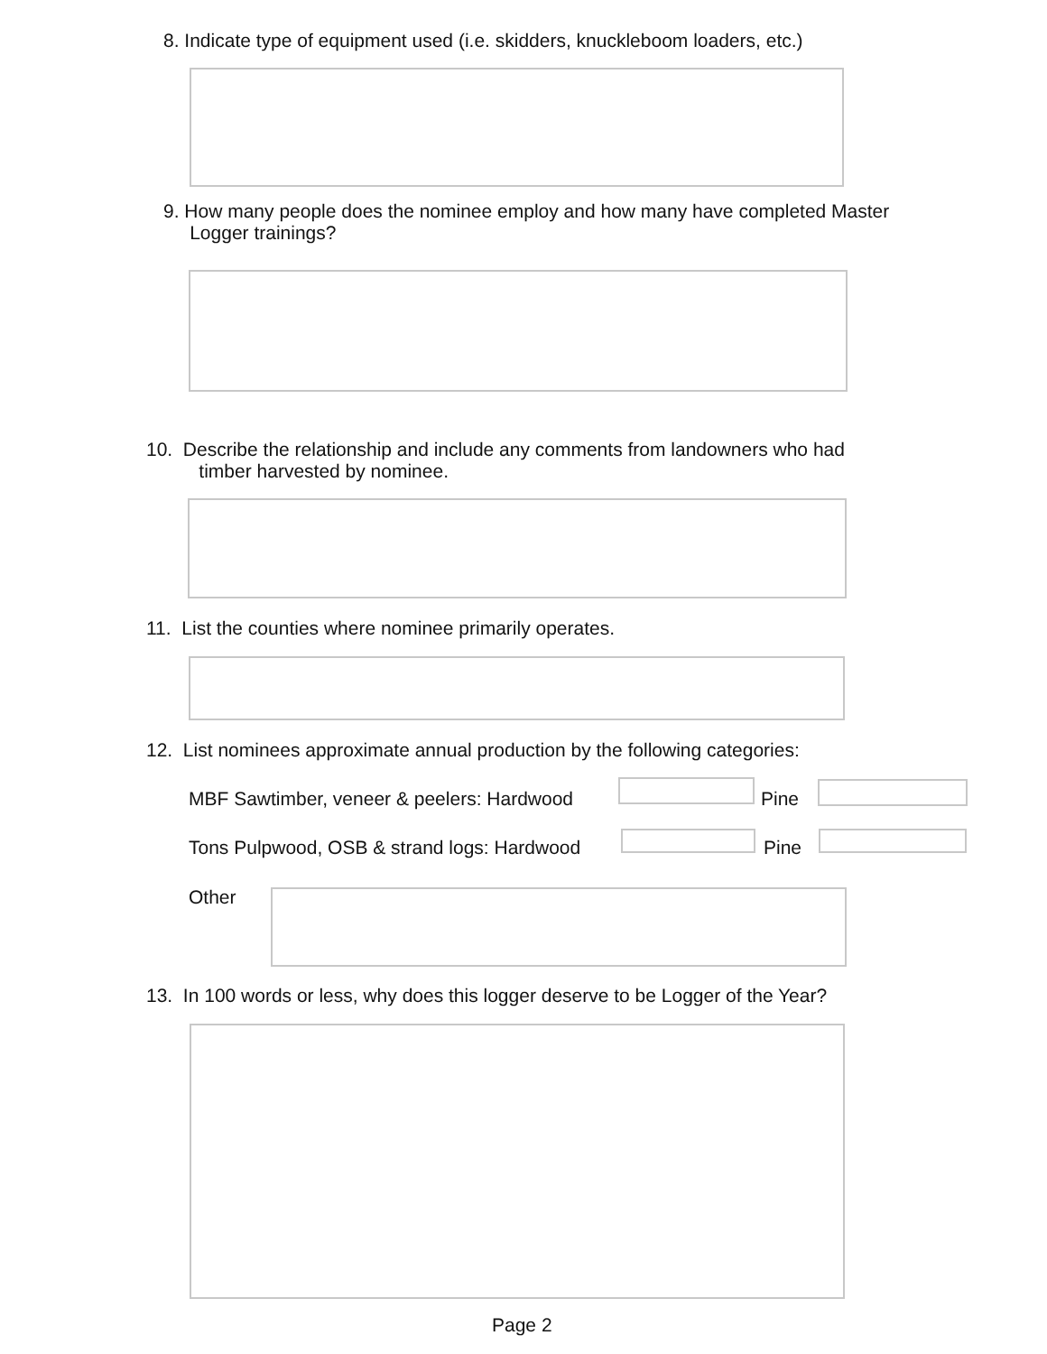8. Indicate type of equipment used (i.e. skidders, knuckleboom loaders, etc.)
9. How many people does the nominee employ and how many have completed Master
Logger trainings?
10. Describe the relationship and include any comments from landowners who had
timber harvested by nominee.
11. List the counties where nominee primarily operates.
12. List nominees approximate annual production by the following categories:
MBF Sawtimber, veneer & peelers: Hardwood Pine
Tons Pulpwood, OSB & strand logs: Hardwood Pine
Other
13. In 100 words or less, why does this logger deserve to be Logger of the Year?
Page 2